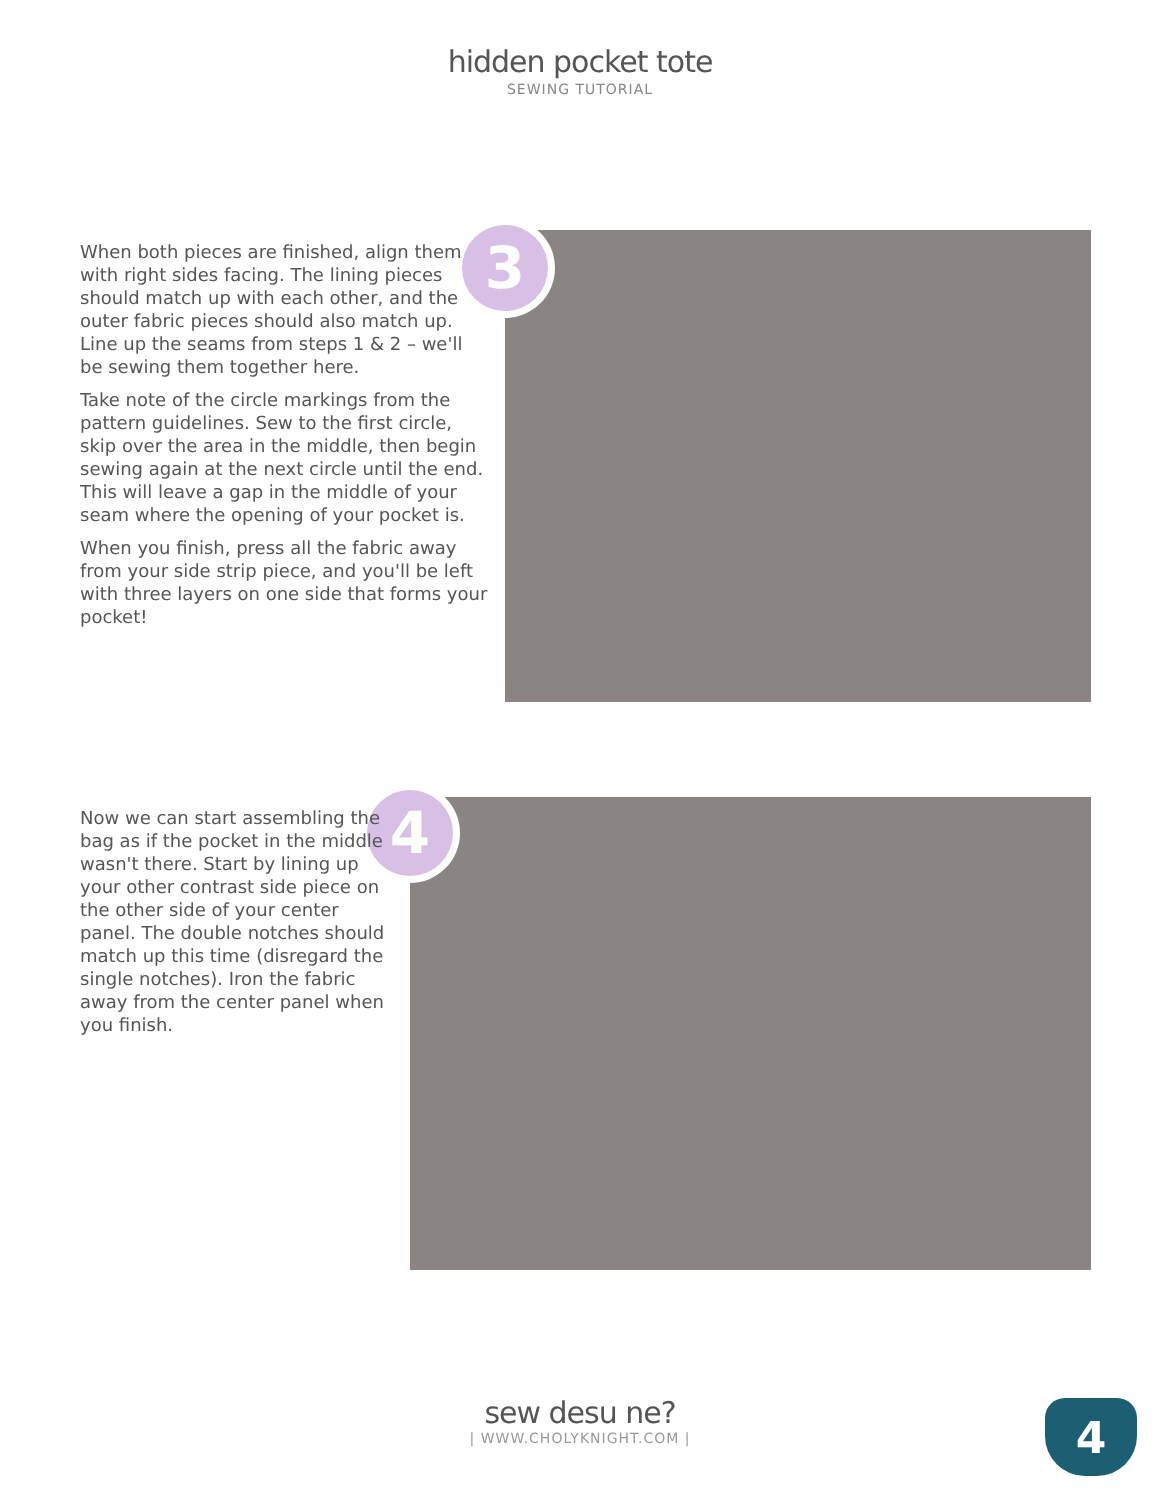hidden pocket tote
SEWING TUTORIAL
3
When both pieces are finished, align them with right sides facing. The lining pieces should match up with each other, and the outer fabric pieces should also match up. Line up the seams from steps 1 & 2 – we'll be sewing them together here.
Take note of the circle markings from the pattern guidelines. Sew to the first circle, skip over the area in the middle, then begin sewing again at the next circle until the end. This will leave a gap in the middle of your seam where the opening of your pocket is.
When you finish, press all the fabric away from your side strip piece, and you'll be left with three layers on one side that forms your pocket!
4
Now we can start assembling the bag as if the pocket in the middle wasn't there. Start by lining up your other contrast side piece on the other side of your center panel. The double notches should match up this time (disregard the single notches). Iron the fabric away from the center panel when you finish.
sew desu ne?
| WWW.CHOLYKNIGHT.COM |
4